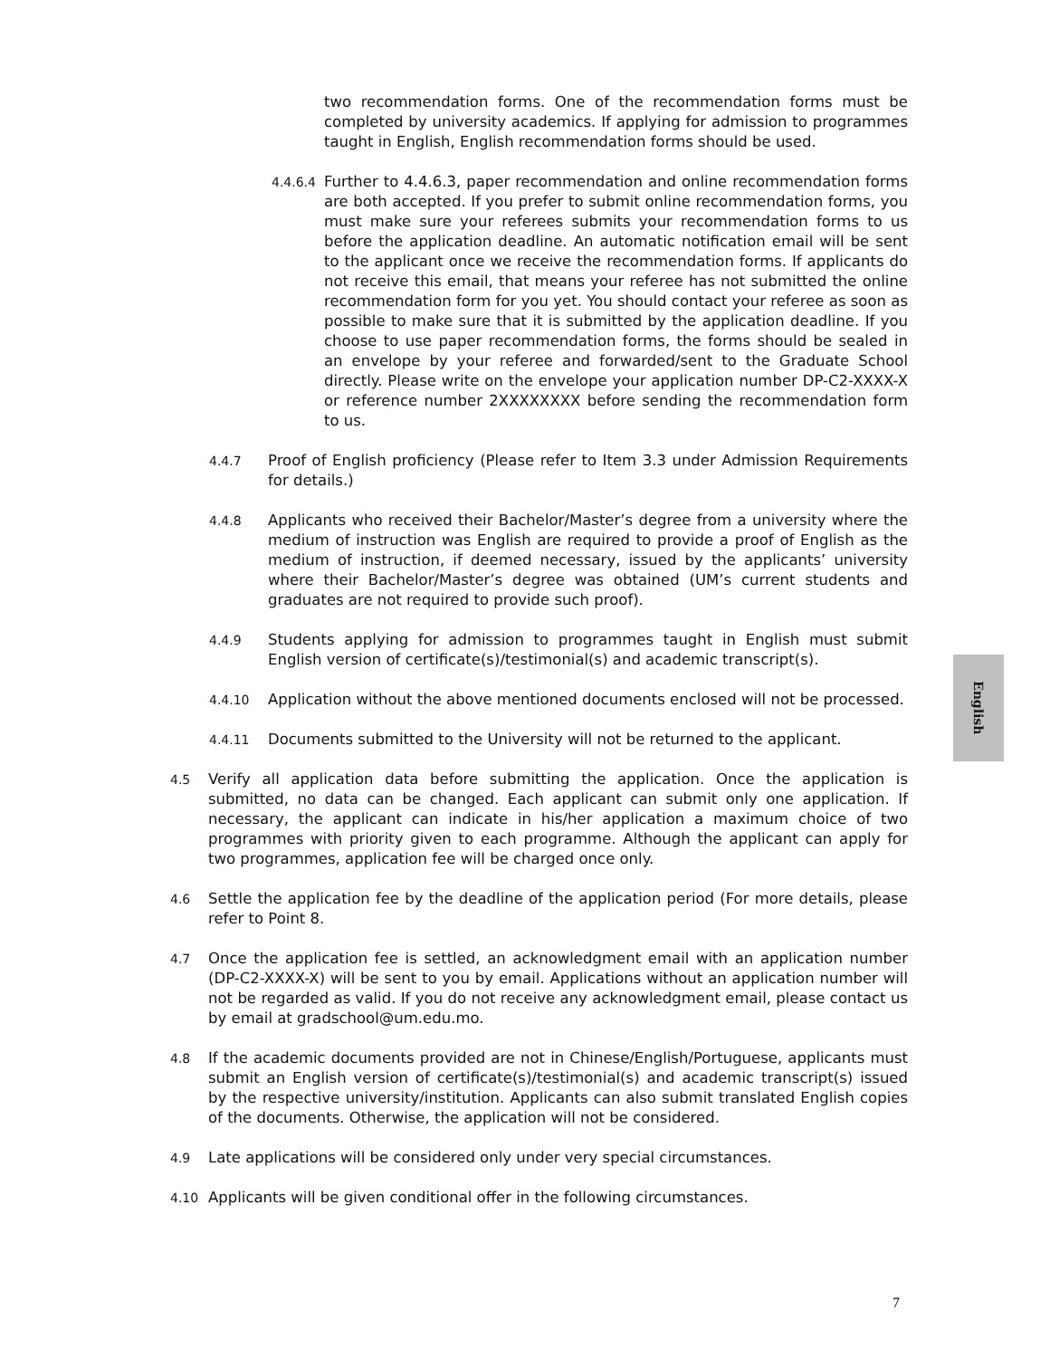two recommendation forms. One of the recommendation forms must be completed by university academics. If applying for admission to programmes taught in English, English recommendation forms should be used.
4.4.6.4
Further to 4.4.6.3, paper recommendation and online recommendation forms are both accepted. If you prefer to submit online recommendation forms, you must make sure your referees submits your recommendation forms to us before the application deadline. An automatic notification email will be sent to the applicant once we receive the recommendation forms. If applicants do not receive this email, that means your referee has not submitted the online recommendation form for you yet. You should contact your referee as soon as possible to make sure that it is submitted by the application deadline. If you choose to use paper recommendation forms, the forms should be sealed in an envelope by your referee and forwarded/sent to the Graduate School directly. Please write on the envelope your application number DP-C2-XXXX-X or reference number 2XXXXXXXX before sending the recommendation form to us.
4.4.7
Proof of English proficiency (Please refer to Item 3.3 under Admission Requirements for details.)
4.4.8
Applicants who received their Bachelor/Master’s degree from a university where the medium of instruction was English are required to provide a proof of English as the medium of instruction, if deemed necessary, issued by the applicants’ university where their Bachelor/Master’s degree was obtained (UM’s current students and graduates are not required to provide such proof).
4.4.9
Students applying for admission to programmes taught in English must submit English version of certificate(s)/testimonial(s) and academic transcript(s).
4.4.10
Application without the above mentioned documents enclosed will not be processed.
4.4.11
Documents submitted to the University will not be returned to the applicant.
4.5
Verify all application data before submitting the application. Once the application is submitted, no data can be changed. Each applicant can submit only one application. If necessary, the applicant can indicate in his/her application a maximum choice of two programmes with priority given to each programme. Although the applicant can apply for two programmes, application fee will be charged once only.
4.6
Settle the application fee by the deadline of the application period (For more details, please refer to Point 8.
4.7
Once the application fee is settled, an acknowledgment email with an application number (DP-C2-XXXX-X) will be sent to you by email. Applications without an application number will not be regarded as valid. If you do not receive any acknowledgment email, please contact us by email at gradschool@um.edu.mo.
4.8
If the academic documents provided are not in Chinese/English/Portuguese, applicants must submit an English version of certificate(s)/testimonial(s) and academic transcript(s) issued by the respective university/institution. Applicants can also submit translated English copies of the documents. Otherwise, the application will not be considered.
4.9
Late applications will be considered only under very special circumstances.
4.10
Applicants will be given conditional offer in the following circumstances.
English
7